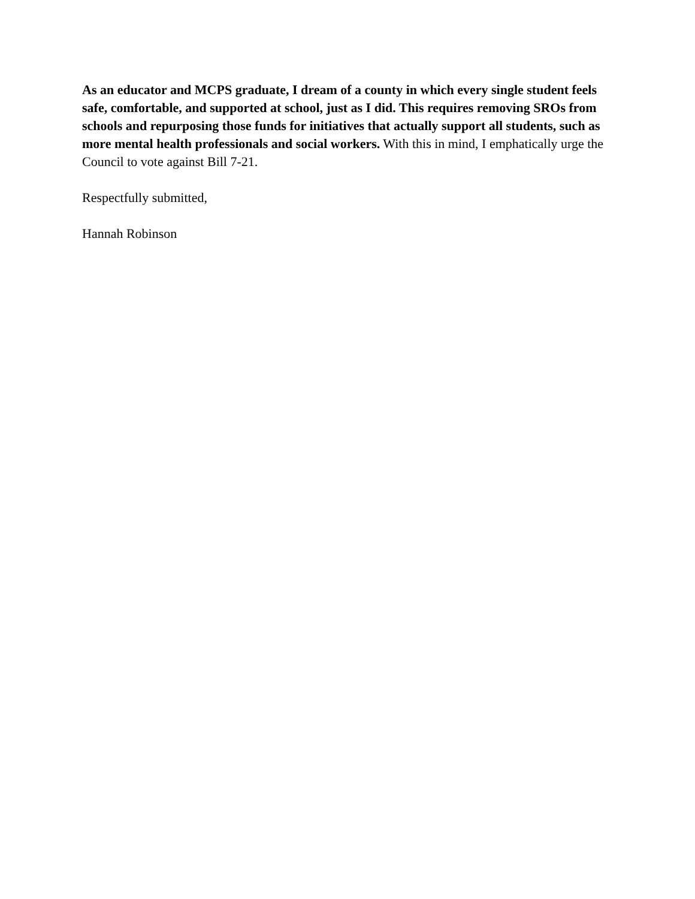As an educator and MCPS graduate, I dream of a county in which every single student feels safe, comfortable, and supported at school, just as I did. This requires removing SROs from schools and repurposing those funds for initiatives that actually support all students, such as more mental health professionals and social workers. With this in mind, I emphatically urge the Council to vote against Bill 7-21.
Respectfully submitted,
Hannah Robinson